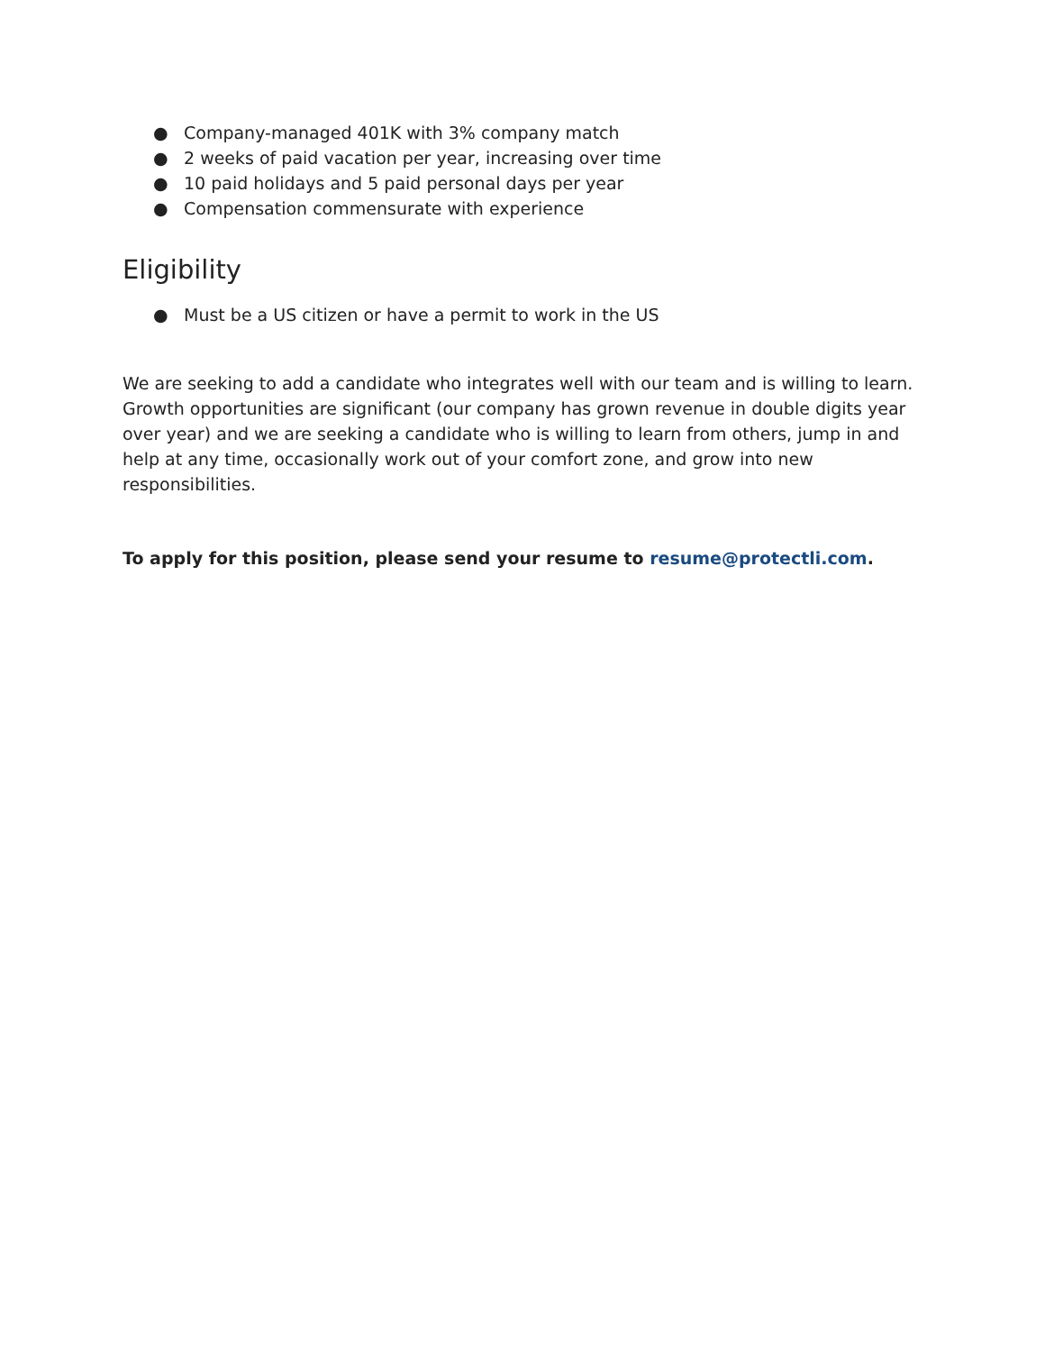● Company-managed 401K with 3% company match
● 2 weeks of paid vacation per year, increasing over time
● 10 paid holidays and 5 paid personal days per year
● Compensation commensurate with experience
Eligibility
● Must be a US citizen or have a permit to work in the US
We are seeking to add a candidate who integrates well with our team and is willing to learn. Growth opportunities are significant (our company has grown revenue in double digits year over year) and we are seeking a candidate who is willing to learn from others, jump in and help at any time, occasionally work out of your comfort zone, and grow into new responsibilities.
To apply for this position, please send your resume to resume@protectli.com.